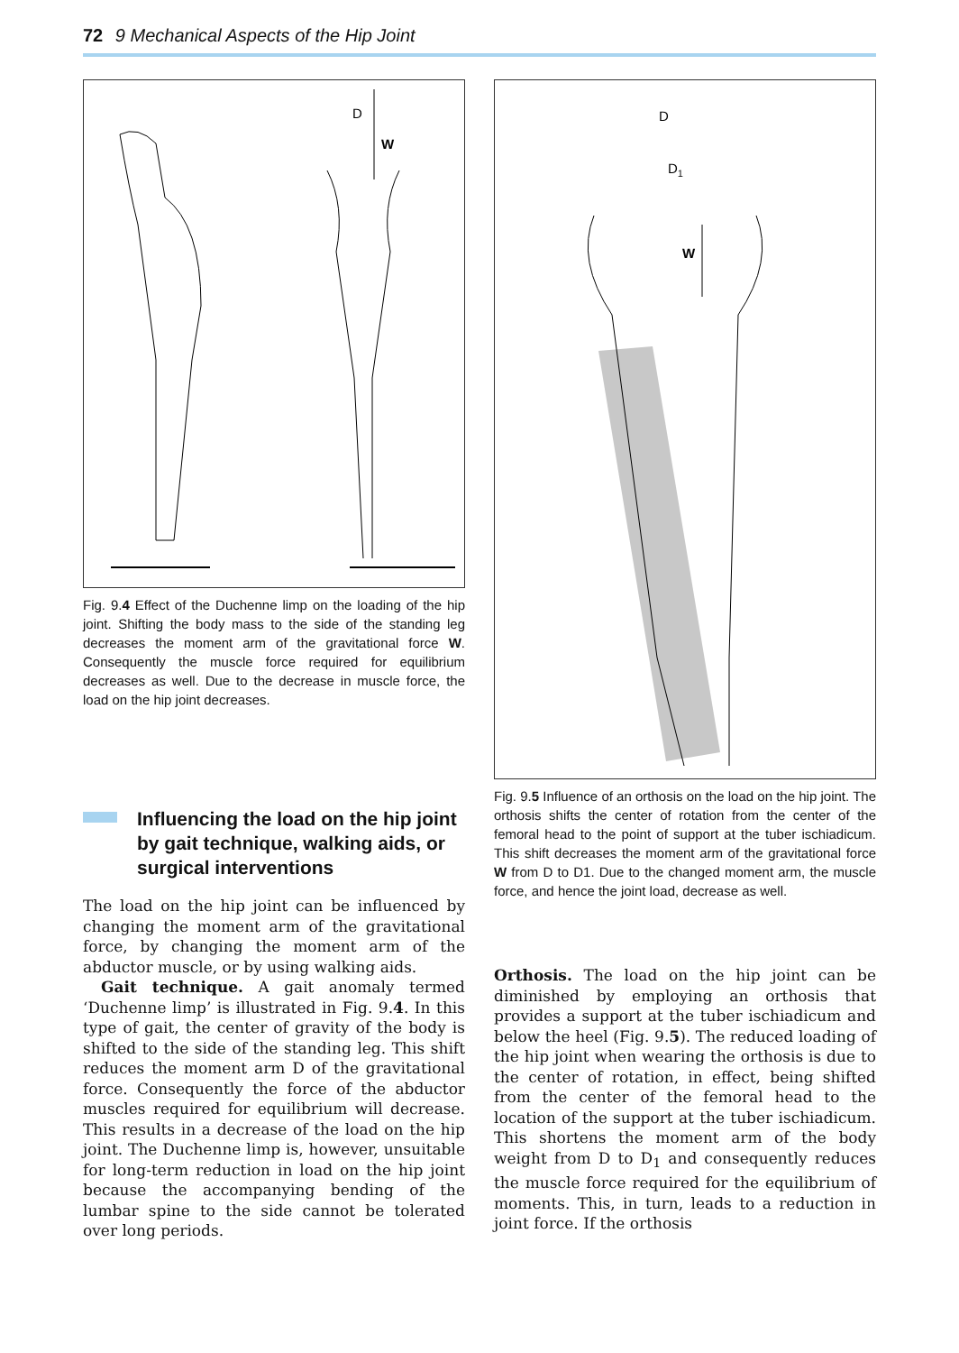72 9 Mechanical Aspects of the Hip Joint
D
W
Fig. 9.4 Effect of the Duchenne limp on the loading of the hip joint. Shifting the body mass to the side of the standing leg decreases the moment arm of the gravitational force W. Consequently the muscle force required for equilibrium decreases as well. Due to the decrease in muscle force, the load on the hip joint decreases.
Influencing the load on the hip joint by gait technique, walking aids, or surgical interventions
The load on the hip joint can be influenced by changing the moment arm of the gravitational force, by changing the moment arm of the abductor muscle, or by using walking aids.
Gait technique. A gait anomaly termed ‘Duchenne limp’ is illustrated in Fig. 9.4. In this type of gait, the center of gravity of the body is shifted to the side of the standing leg. This shift reduces the moment arm D of the gravitational force. Consequently the force of the abductor muscles required for equilibrium will decrease. This results in a decrease of the load on the hip joint. The Duchenne limp is, however, unsuitable for long-term reduction in load on the hip joint because the accompanying bending of the lumbar spine to the side cannot be tolerated over long periods.
D
D1
W
Fig. 9.5 Influence of an orthosis on the load on the hip joint. The orthosis shifts the center of rotation from the center of the femoral head to the point of support at the tuber ischiadicum. This shift decreases the moment arm of the gravitational force W from D to D1. Due to the changed moment arm, the muscle force, and hence the joint load, decrease as well.
Orthosis. The load on the hip joint can be diminished by employing an orthosis that provides a support at the tuber ischiadicum and below the heel (Fig. 9.5). The reduced loading of the hip joint when wearing the orthosis is due to the center of rotation, in effect, being shifted from the center of the femoral head to the location of the support at the tuber ischiadicum. This shortens the moment arm of the body weight from D to D<sub>1</sub> and consequently reduces the muscle force required for the equilibrium of moments. This, in turn, leads to a reduction in joint force. If the orthosis